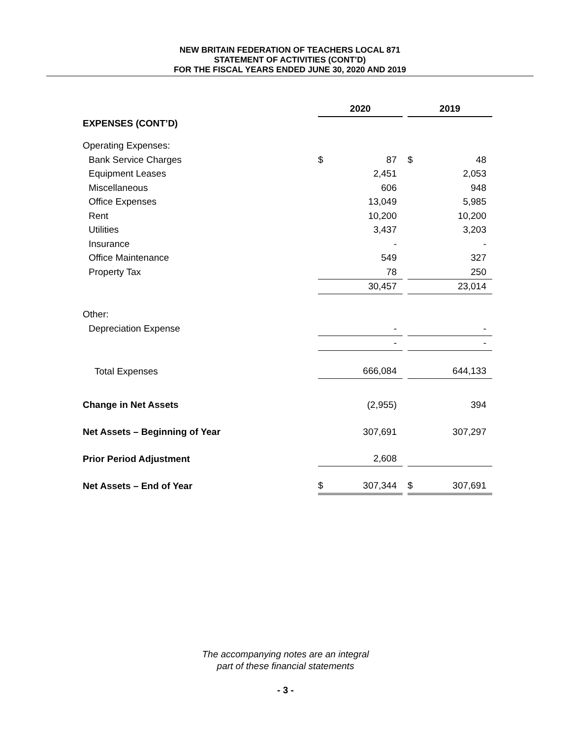NEW BRITAIN FEDERATION OF TEACHERS LOCAL 871
STATEMENT OF ACTIVITIES (CONT’D)
FOR THE FISCAL YEARS ENDED JUNE 30, 2020 AND 2019
| | 2020 | | | 2019 | |
| EXPENSES (CONT’D) | | | | | |
| Operating Expenses: | | | | | |
| Bank Service Charges | $ | 87 | | $ | 48 |
| Equipment Leases | | 2,451 | | | 2,053 |
| Miscellaneous | | 606 | | | 948 |
| Office Expenses | | 13,049 | | | 5,985 |
| Rent | | 10,200 | | | 10,200 |
| Utilities | | 3,437 | | | 3,203 |
| Insurance | | - | | | - |
| Office Maintenance | | 549 | | | 327 |
| Property Tax | | 78 | | | 250 |
| | | 30,457 | | | 23,014 |
| Other: | | | | | |
| Depreciation Expense | | - | | | - |
| | | - | | | - |
| Total Expenses | | 666,084 | | | 644,133 |
| Change in Net Assets | | (2,955) | | | 394 |
| Net Assets – Beginning of Year | | 307,691 | | | 307,297 |
| Prior Period Adjustment | | 2,608 | | | |
| Net Assets – End of Year | $ | 307,344 | | $ | 307,691 |
The accompanying notes are an integral
part of these financial statements
- 3 -